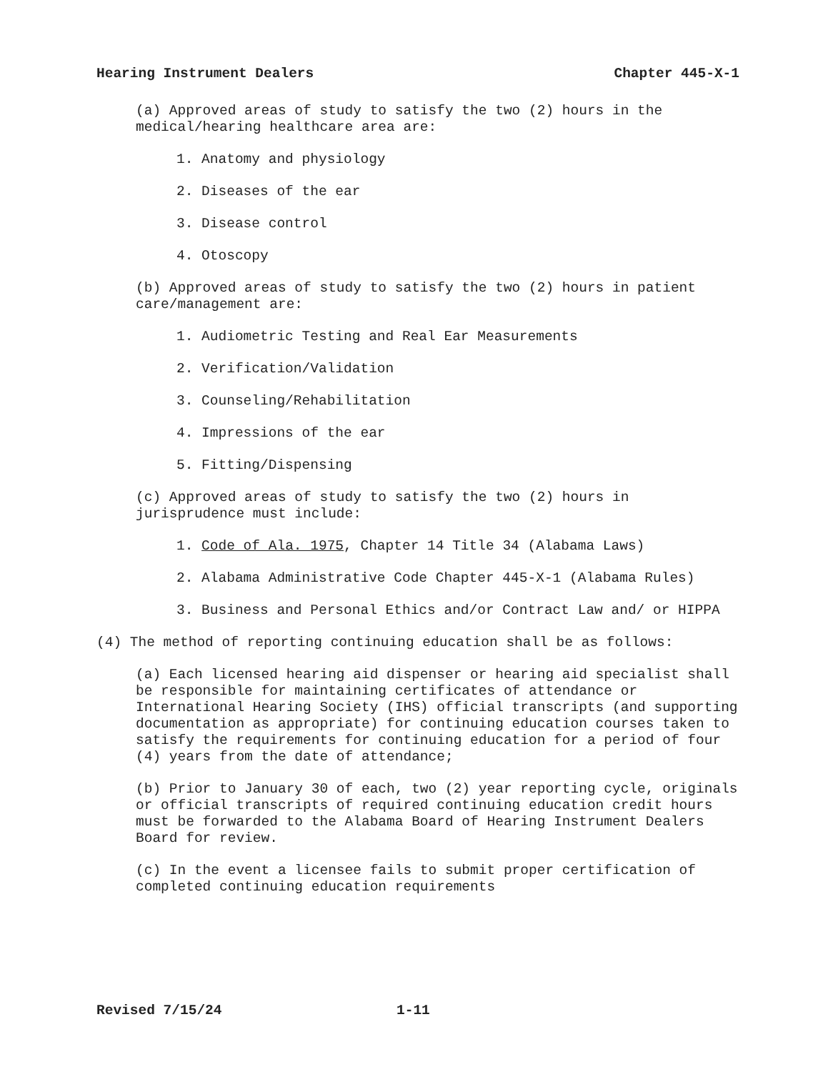Hearing Instrument Dealers Chapter 445-X-1
(a) Approved areas of study to satisfy the two (2) hours in the medical/hearing healthcare area are:
1. Anatomy and physiology
2. Diseases of the ear
3. Disease control
4. Otoscopy
(b) Approved areas of study to satisfy the two (2) hours in patient care/management are:
1. Audiometric Testing and Real Ear Measurements
2. Verification/Validation
3. Counseling/Rehabilitation
4. Impressions of the ear
5. Fitting/Dispensing
(c) Approved areas of study to satisfy the two (2) hours in jurisprudence must include:
1. Code of Ala. 1975, Chapter 14 Title 34 (Alabama Laws)
2. Alabama Administrative Code Chapter 445-X-1 (Alabama Rules)
3. Business and Personal Ethics and/or Contract Law and/ or HIPPA
(4) The method of reporting continuing education shall be as follows:
(a) Each licensed hearing aid dispenser or hearing aid specialist shall be responsible for maintaining certificates of attendance or International Hearing Society (IHS) official transcripts (and supporting documentation as appropriate) for continuing education courses taken to satisfy the requirements for continuing education for a period of four (4) years from the date of attendance;
(b) Prior to January 30 of each, two (2) year reporting cycle, originals or official transcripts of required continuing education credit hours must be forwarded to the Alabama Board of Hearing Instrument Dealers Board for review.
(c) In the event a licensee fails to submit proper certification of completed continuing education requirements
Revised 7/15/24 1-11